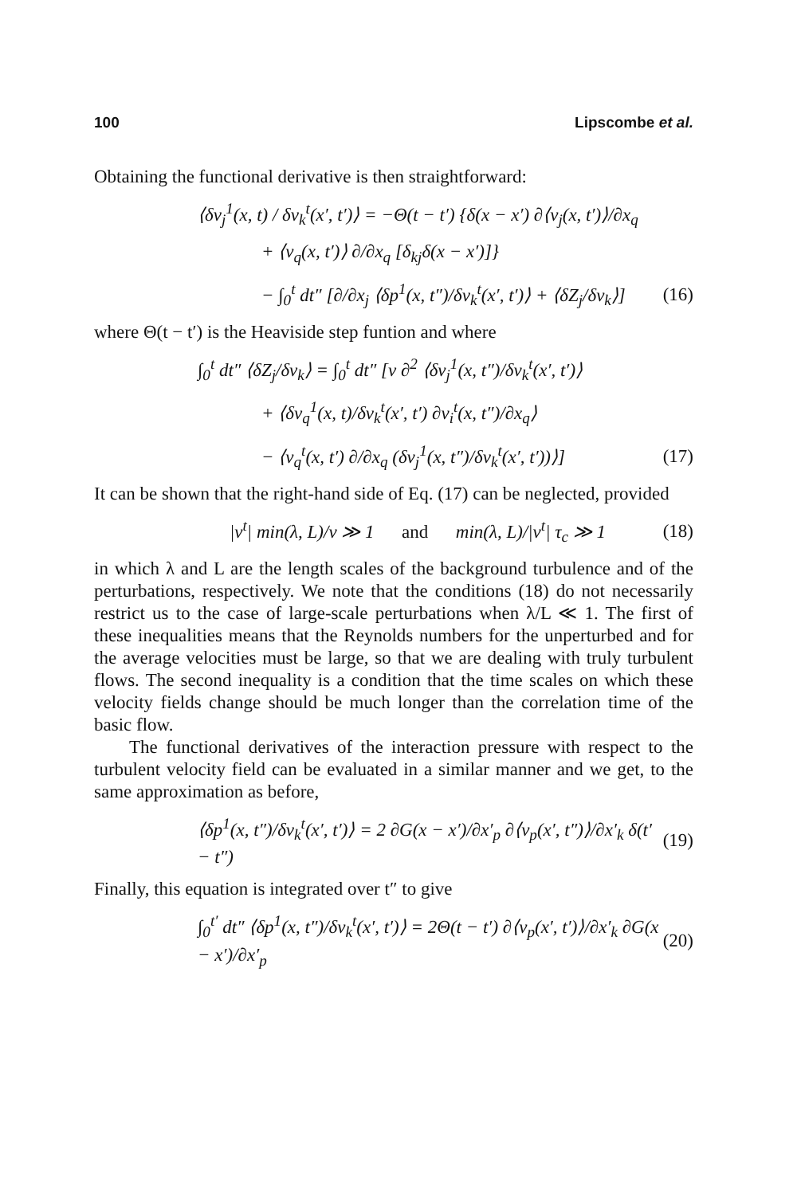100 Lipscombe et al.
Obtaining the functional derivative is then straightforward:
⟨δv<sub>j</sub><sup>1</sup>(x, t) / δv<sub>k</sub><sup>t</sup>(x′, t′)⟩ = −Θ(t − t′) {δ(x − x′) ∂⟨v<sub>j</sub>(x, t′)⟩/∂x<sub>q</sub>
+ ⟨v<sub>q</sub>(x, t′)⟩ ∂/∂x<sub>q</sub> [δ<sub>kj</sub>δ(x − x′)]}
− ∫<sub>0</sub><sup>t</sup> dt″ [∂/∂x<sub>j</sub> ⟨δp<sup>1</sup>(x, t″)/δv<sub>k</sub><sup>t</sup>(x′, t′)⟩ + ⟨δZ<sub>j</sub>/δv<sub>k</sub>⟩] (16)
where Θ(t − t′) is the Heaviside step funtion and where
∫<sub>0</sub><sup>t</sup> dt″ ⟨δZ<sub>j</sub>/δv<sub>k</sub>⟩ = ∫<sub>0</sub><sup>t</sup> dt″ [ν ∂<sup>2</sup> ⟨δv<sub>j</sub><sup>1</sup>(x, t″)/δv<sub>k</sub><sup>t</sup>(x′, t′)⟩
+ ⟨δv<sub>q</sub><sup>1</sup>(x, t)/δv<sub>k</sub><sup>t</sup>(x′, t′) ∂v<sub>i</sub><sup>t</sup>(x, t″)/∂x<sub>q</sub>⟩
− ⟨v<sub>q</sub><sup>t</sup>(x, t′) ∂/∂x<sub>q</sub> (δv<sub>j</sub><sup>1</sup>(x, t″)/δv<sub>k</sub><sup>t</sup>(x′, t′))⟩] (17)
It can be shown that the right-hand side of Eq. (17) can be neglected, provided
|v<sup>t</sup>| min(λ, L)/ν ≫ 1 and min(λ, L)/|v<sup>t</sup>| τ<sub>c</sub> ≫ 1 (18)
in which λ and L are the length scales of the background turbulence and of the perturbations, respectively. We note that the conditions (18) do not necessarily restrict us to the case of large-scale perturbations when λ/L ≪ 1. The first of these inequalities means that the Reynolds numbers for the unperturbed and for the average velocities must be large, so that we are dealing with truly turbulent flows. The second inequality is a condition that the time scales on which these velocity fields change should be much longer than the correlation time of the basic flow.
The functional derivatives of the interaction pressure with respect to the turbulent velocity field can be evaluated in a similar manner and we get, to the same approximation as before,
⟨δp<sup>1</sup>(x, t″)/δv<sub>k</sub><sup>t</sup>(x′, t′)⟩ = 2 ∂G(x − x′)/∂x′<sub>p</sub> ∂⟨v<sub>p</sub>(x′, t″)⟩/∂x′<sub>k</sub> δ(t′ − t″) (19)
Finally, this equation is integrated over t″ to give
∫<sub>0</sub><sup>t′</sup> dt″ ⟨δp<sup>1</sup>(x, t″)/δv<sub>k</sub><sup>t</sup>(x′, t′)⟩ = 2Θ(t − t′) ∂⟨v<sub>p</sub>(x′, t′)⟩/∂x′<sub>k</sub> ∂G(x − x′)/∂x′<sub>p</sub> (20)